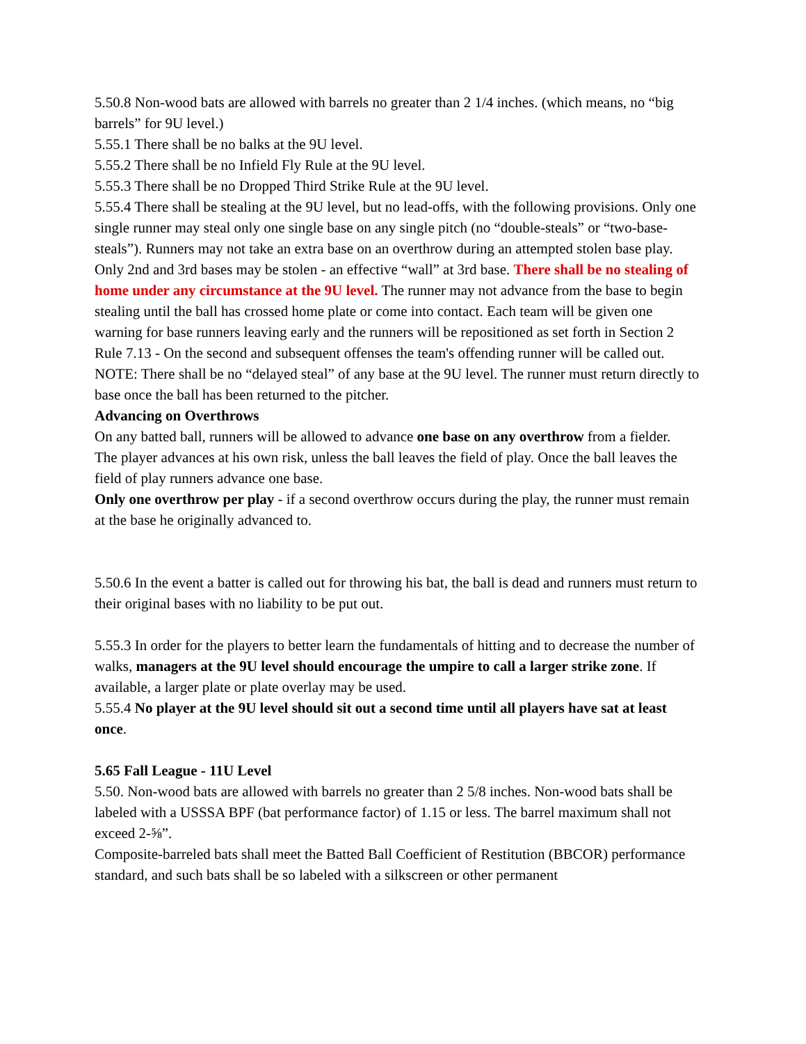5.50.8 Non-wood bats are allowed with barrels no greater than 2 1/4 inches. (which means, no “big barrels” for 9U level.)
5.55.1 There shall be no balks at the 9U level.
5.55.2 There shall be no Infield Fly Rule at the 9U level.
5.55.3 There shall be no Dropped Third Strike Rule at the 9U level.
5.55.4 There shall be stealing at the 9U level, but no lead-offs, with the following provisions. Only one single runner may steal only one single base on any single pitch (no “double-steals” or “two-base-steals”). Runners may not take an extra base on an overthrow during an attempted stolen base play. Only 2nd and 3rd bases may be stolen - an effective “wall” at 3rd base. There shall be no stealing of home under any circumstance at the 9U level. The runner may not advance from the base to begin stealing until the ball has crossed home plate or come into contact. Each team will be given one warning for base runners leaving early and the runners will be repositioned as set forth in Section 2 Rule 7.13 - On the second and subsequent offenses the team's offending runner will be called out.
NOTE: There shall be no “delayed steal” of any base at the 9U level. The runner must return directly to base once the ball has been returned to the pitcher.
Advancing on Overthrows
On any batted ball, runners will be allowed to advance one base on any overthrow from a fielder.
The player advances at his own risk, unless the ball leaves the field of play. Once the ball leaves the field of play runners advance one base.
Only one overthrow per play - if a second overthrow occurs during the play, the runner must remain at the base he originally advanced to.
5.50.6 In the event a batter is called out for throwing his bat, the ball is dead and runners must return to their original bases with no liability to be put out.
5.55.3 In order for the players to better learn the fundamentals of hitting and to decrease the number of walks, managers at the 9U level should encourage the umpire to call a larger strike zone. If available, a larger plate or plate overlay may be used.
5.55.4 No player at the 9U level should sit out a second time until all players have sat at least once.
5.65 Fall League - 11U Level
5.50. Non-wood bats are allowed with barrels no greater than 2 5/8 inches. Non-wood bats shall be labeled with a USSSA BPF (bat performance factor) of 1.15 or less. The barrel maximum shall not exceed 2-⅝”.
Composite-barreled bats shall meet the Batted Ball Coefficient of Restitution (BBCOR) performance standard, and such bats shall be so labeled with a silkscreen or other permanent